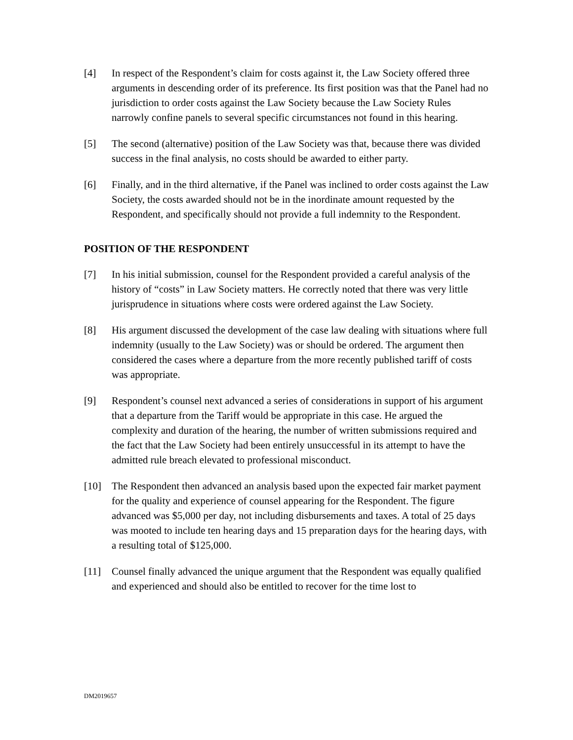[4] In respect of the Respondent’s claim for costs against it, the Law Society offered three arguments in descending order of its preference. Its first position was that the Panel had no jurisdiction to order costs against the Law Society because the Law Society Rules narrowly confine panels to several specific circumstances not found in this hearing.
[5] The second (alternative) position of the Law Society was that, because there was divided success in the final analysis, no costs should be awarded to either party.
[6] Finally, and in the third alternative, if the Panel was inclined to order costs against the Law Society, the costs awarded should not be in the inordinate amount requested by the Respondent, and specifically should not provide a full indemnity to the Respondent.
POSITION OF THE RESPONDENT
[7] In his initial submission, counsel for the Respondent provided a careful analysis of the history of “costs” in Law Society matters. He correctly noted that there was very little jurisprudence in situations where costs were ordered against the Law Society.
[8] His argument discussed the development of the case law dealing with situations where full indemnity (usually to the Law Society) was or should be ordered. The argument then considered the cases where a departure from the more recently published tariff of costs was appropriate.
[9] Respondent’s counsel next advanced a series of considerations in support of his argument that a departure from the Tariff would be appropriate in this case. He argued the complexity and duration of the hearing, the number of written submissions required and the fact that the Law Society had been entirely unsuccessful in its attempt to have the admitted rule breach elevated to professional misconduct.
[10] The Respondent then advanced an analysis based upon the expected fair market payment for the quality and experience of counsel appearing for the Respondent. The figure advanced was $5,000 per day, not including disbursements and taxes. A total of 25 days was mooted to include ten hearing days and 15 preparation days for the hearing days, with a resulting total of $125,000.
[11] Counsel finally advanced the unique argument that the Respondent was equally qualified and experienced and should also be entitled to recover for the time lost to
DM2019657